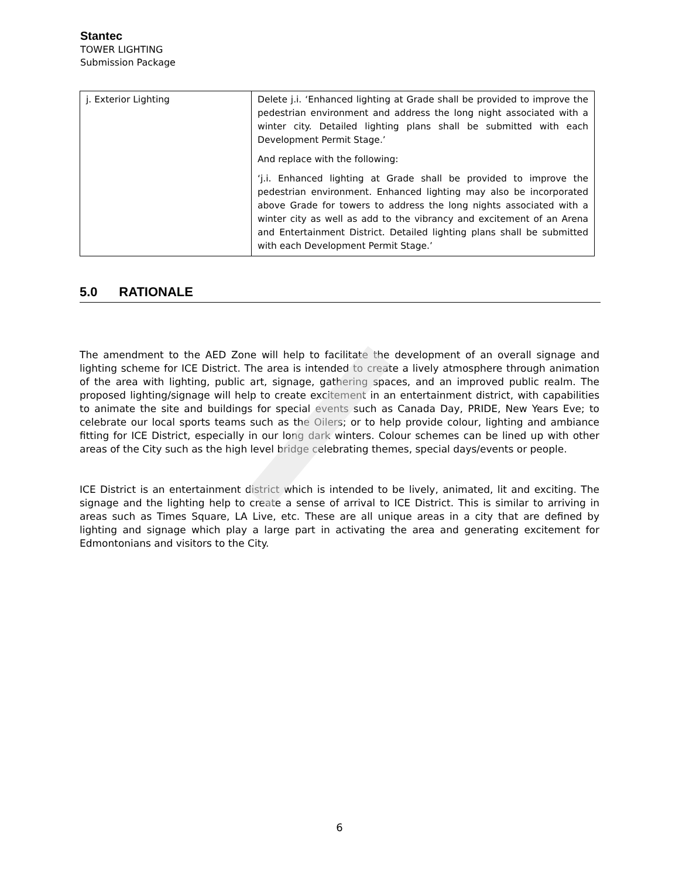Stantec
TOWER LIGHTING
Submission Package
| j. Exterior Lighting | Delete j.i. ‘Enhanced lighting at Grade shall be provided to improve the pedestrian environment and address the long night associated with a winter city. Detailed lighting plans shall be submitted with each Development Permit Stage.’ And replace with the following: ‘j.i. Enhanced lighting at Grade shall be provided to improve the pedestrian environment. Enhanced lighting may also be incorporated above Grade for towers to address the long nights associated with a winter city as well as add to the vibrancy and excitement of an Arena and Entertainment District. Detailed lighting plans shall be submitted with each Development Permit Stage.’ |
5.0 RATIONALE
The amendment to the AED Zone will help to facilitate the development of an overall signage and lighting scheme for ICE District. The area is intended to create a lively atmosphere through animation of the area with lighting, public art, signage, gathering spaces, and an improved public realm. The proposed lighting/signage will help to create excitement in an entertainment district, with capabilities to animate the site and buildings for special events such as Canada Day, PRIDE, New Years Eve; to celebrate our local sports teams such as the Oilers; or to help provide colour, lighting and ambiance fitting for ICE District, especially in our long dark winters. Colour schemes can be lined up with other areas of the City such as the high level bridge celebrating themes, special days/events or people.
ICE District is an entertainment district which is intended to be lively, animated, lit and exciting. The signage and the lighting help to create a sense of arrival to ICE District. This is similar to arriving in areas such as Times Square, LA Live, etc. These are all unique areas in a city that are defined by lighting and signage which play a large part in activating the area and generating excitement for Edmontonians and visitors to the City.
6